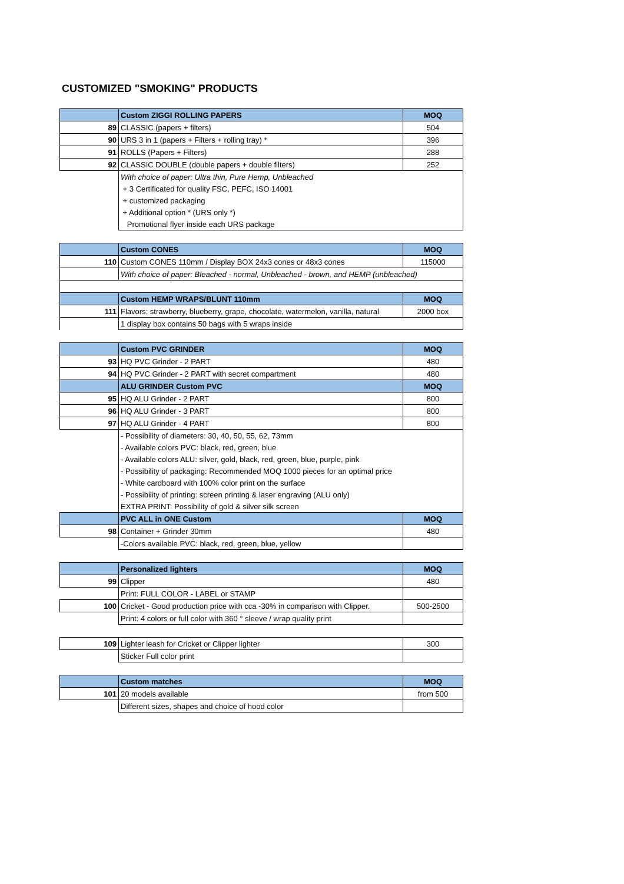CUSTOMIZED "SMOKING" PRODUCTS
| | Custom ZIGGI ROLLING PAPERS | MOQ |
| --- | --- | --- |
| 89 | CLASSIC (papers + filters) | 504 |
| 90 | URS 3 in 1 (papers + Filters + rolling tray) * | 396 |
| 91 | ROLLS (Papers + Filters) | 288 |
| 92 | CLASSIC DOUBLE (double papers + double filters) | 252 |
| | With choice of paper: Ultra thin, Pure Hemp, Unbleached | |
| | + 3 Certificated for quality FSC, PEFC, ISO 14001 | |
| | + customized packaging | |
| | + Additional option * (URS only *) | |
| | Promotional flyer inside each URS package | |
| | Custom CONES | MOQ |
| 110 | Custom CONES 110mm / Display BOX 24x3 cones or 48x3 cones | 115000 |
| | With choice of paper: Bleached - normal, Unbleached - brown, and HEMP (unbleached) | |
| | Custom HEMP WRAPS/BLUNT 110mm | MOQ |
| 111 | Flavors: strawberry, blueberry, grape, chocolate, watermelon, vanilla, natural | 2000 box |
| | 1 display box contains 50 bags with 5 wraps inside | |
| | Custom PVC GRINDER | MOQ |
| 93 | HQ PVC Grinder - 2 PART | 480 |
| 94 | HQ PVC Grinder - 2 PART with secret compartment | 480 |
| | ALU GRINDER Custom PVC | MOQ |
| 95 | HQ ALU Grinder - 2 PART | 800 |
| 96 | HQ ALU Grinder - 3 PART | 800 |
| 97 | HQ ALU Grinder - 4 PART | 800 |
| | - Possibility of diameters: 30, 40, 50, 55, 62, 73mm | |
| | - Available colors PVC: black, red, green, blue | |
| | - Available colors ALU: silver, gold, black, red, green, blue, purple, pink | |
| | - Possibility of packaging: Recommended MOQ 1000 pieces for an optimal price | |
| | - White cardboard with 100% color print on the surface | |
| | - Possibility of printing: screen printing & laser engraving (ALU only) | |
| | EXTRA PRINT: Possibility of gold & silver silk screen | |
| | PVC ALL in ONE Custom | MOQ |
| 98 | Container + Grinder 30mm | 480 |
| | -Colors available PVC: black, red, green, blue, yellow | |
| | Personalized lighters | MOQ |
| 99 | Clipper | 480 |
| | Print: FULL COLOR - LABEL or STAMP | |
| 100 | Cricket - Good production price with cca -30% in comparison with Clipper. | 500-2500 |
| | Print: 4 colors or full color with 360 ° sleeve / wrap quality print | |
| 109 | Lighter leash for Cricket or Clipper lighter | 300 |
| | Sticker Full color print | |
| | Custom matches | MOQ |
| 101 | 20 models available | from 500 |
| | Different sizes, shapes and choice of hood color | |